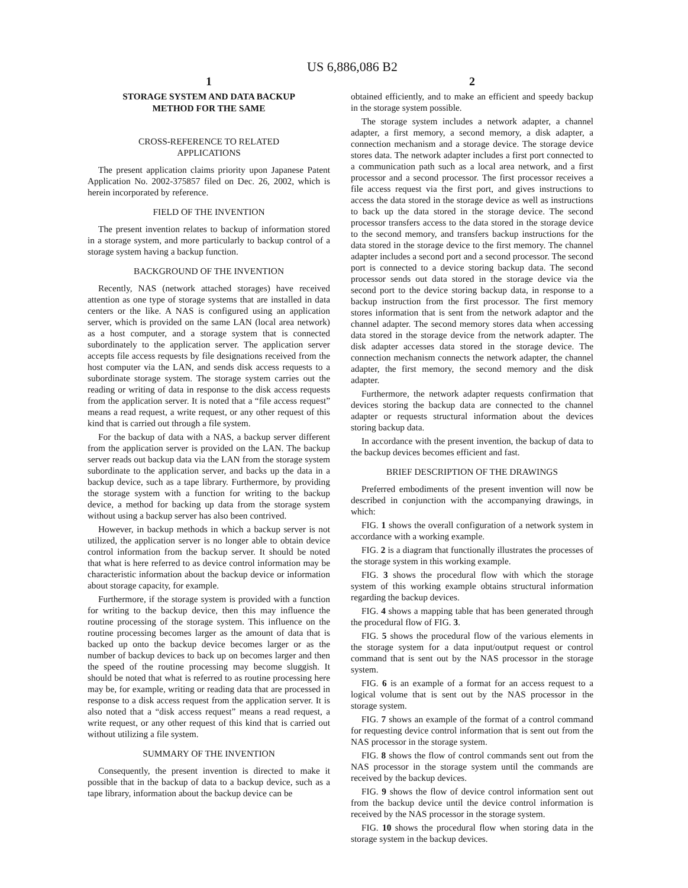US 6,886,086 B2
1
STORAGE SYSTEM AND DATA BACKUP
METHOD FOR THE SAME
CROSS-REFERENCE TO RELATED
APPLICATIONS
The present application claims priority upon Japanese Patent Application No. 2002-375857 filed on Dec. 26, 2002, which is herein incorporated by reference.
FIELD OF THE INVENTION
The present invention relates to backup of information stored in a storage system, and more particularly to backup control of a storage system having a backup function.
BACKGROUND OF THE INVENTION
Recently, NAS (network attached storages) have received attention as one type of storage systems that are installed in data centers or the like. A NAS is configured using an application server, which is provided on the same LAN (local area network) as a host computer, and a storage system that is connected subordinately to the application server. The application server accepts file access requests by file designations received from the host computer via the LAN, and sends disk access requests to a subordinate storage system. The storage system carries out the reading or writing of data in response to the disk access requests from the application server. It is noted that a “file access request” means a read request, a write request, or any other request of this kind that is carried out through a file system.
For the backup of data with a NAS, a backup server different from the application server is provided on the LAN. The backup server reads out backup data via the LAN from the storage system subordinate to the application server, and backs up the data in a backup device, such as a tape library. Furthermore, by providing the storage system with a function for writing to the backup device, a method for backing up data from the storage system without using a backup server has also been contrived.
However, in backup methods in which a backup server is not utilized, the application server is no longer able to obtain device control information from the backup server. It should be noted that what is here referred to as device control information may be characteristic information about the backup device or information about storage capacity, for example.
Furthermore, if the storage system is provided with a function for writing to the backup device, then this may influence the routine processing of the storage system. This influence on the routine processing becomes larger as the amount of data that is backed up onto the backup device becomes larger or as the number of backup devices to back up on becomes larger and then the speed of the routine processing may become sluggish. It should be noted that what is referred to as routine processing here may be, for example, writing or reading data that are processed in response to a disk access request from the application server. It is also noted that a “disk access request” means a read request, a write request, or any other request of this kind that is carried out without utilizing a file system.
SUMMARY OF THE INVENTION
Consequently, the present invention is directed to make it possible that in the backup of data to a backup device, such as a tape library, information about the backup device can be
2
obtained efficiently, and to make an efficient and speedy backup in the storage system possible.
The storage system includes a network adapter, a channel adapter, a first memory, a second memory, a disk adapter, a connection mechanism and a storage device. The storage device stores data. The network adapter includes a first port connected to a communication path such as a local area network, and a first processor and a second processor. The first processor receives a file access request via the first port, and gives instructions to access the data stored in the storage device as well as instructions to back up the data stored in the storage device. The second processor transfers access to the data stored in the storage device to the second memory, and transfers backup instructions for the data stored in the storage device to the first memory. The channel adapter includes a second port and a second processor. The second port is connected to a device storing backup data. The second processor sends out data stored in the storage device via the second port to the device storing backup data, in response to a backup instruction from the first processor. The first memory stores information that is sent from the network adaptor and the channel adapter. The second memory stores data when accessing data stored in the storage device from the network adapter. The disk adapter accesses data stored in the storage device. The connection mechanism connects the network adapter, the channel adapter, the first memory, the second memory and the disk adapter.
Furthermore, the network adapter requests confirmation that devices storing the backup data are connected to the channel adapter or requests structural information about the devices storing backup data.
In accordance with the present invention, the backup of data to the backup devices becomes efficient and fast.
BRIEF DESCRIPTION OF THE DRAWINGS
Preferred embodiments of the present invention will now be described in conjunction with the accompanying drawings, in which:
FIG. 1 shows the overall configuration of a network system in accordance with a working example.
FIG. 2 is a diagram that functionally illustrates the processes of the storage system in this working example.
FIG. 3 shows the procedural flow with which the storage system of this working example obtains structural information regarding the backup devices.
FIG. 4 shows a mapping table that has been generated through the procedural flow of FIG. 3.
FIG. 5 shows the procedural flow of the various elements in the storage system for a data input/output request or control command that is sent out by the NAS processor in the storage system.
FIG. 6 is an example of a format for an access request to a logical volume that is sent out by the NAS processor in the storage system.
FIG. 7 shows an example of the format of a control command for requesting device control information that is sent out from the NAS processor in the storage system.
FIG. 8 shows the flow of control commands sent out from the NAS processor in the storage system until the commands are received by the backup devices.
FIG. 9 shows the flow of device control information sent out from the backup device until the device control information is received by the NAS processor in the storage system.
FIG. 10 shows the procedural flow when storing data in the storage system in the backup devices.